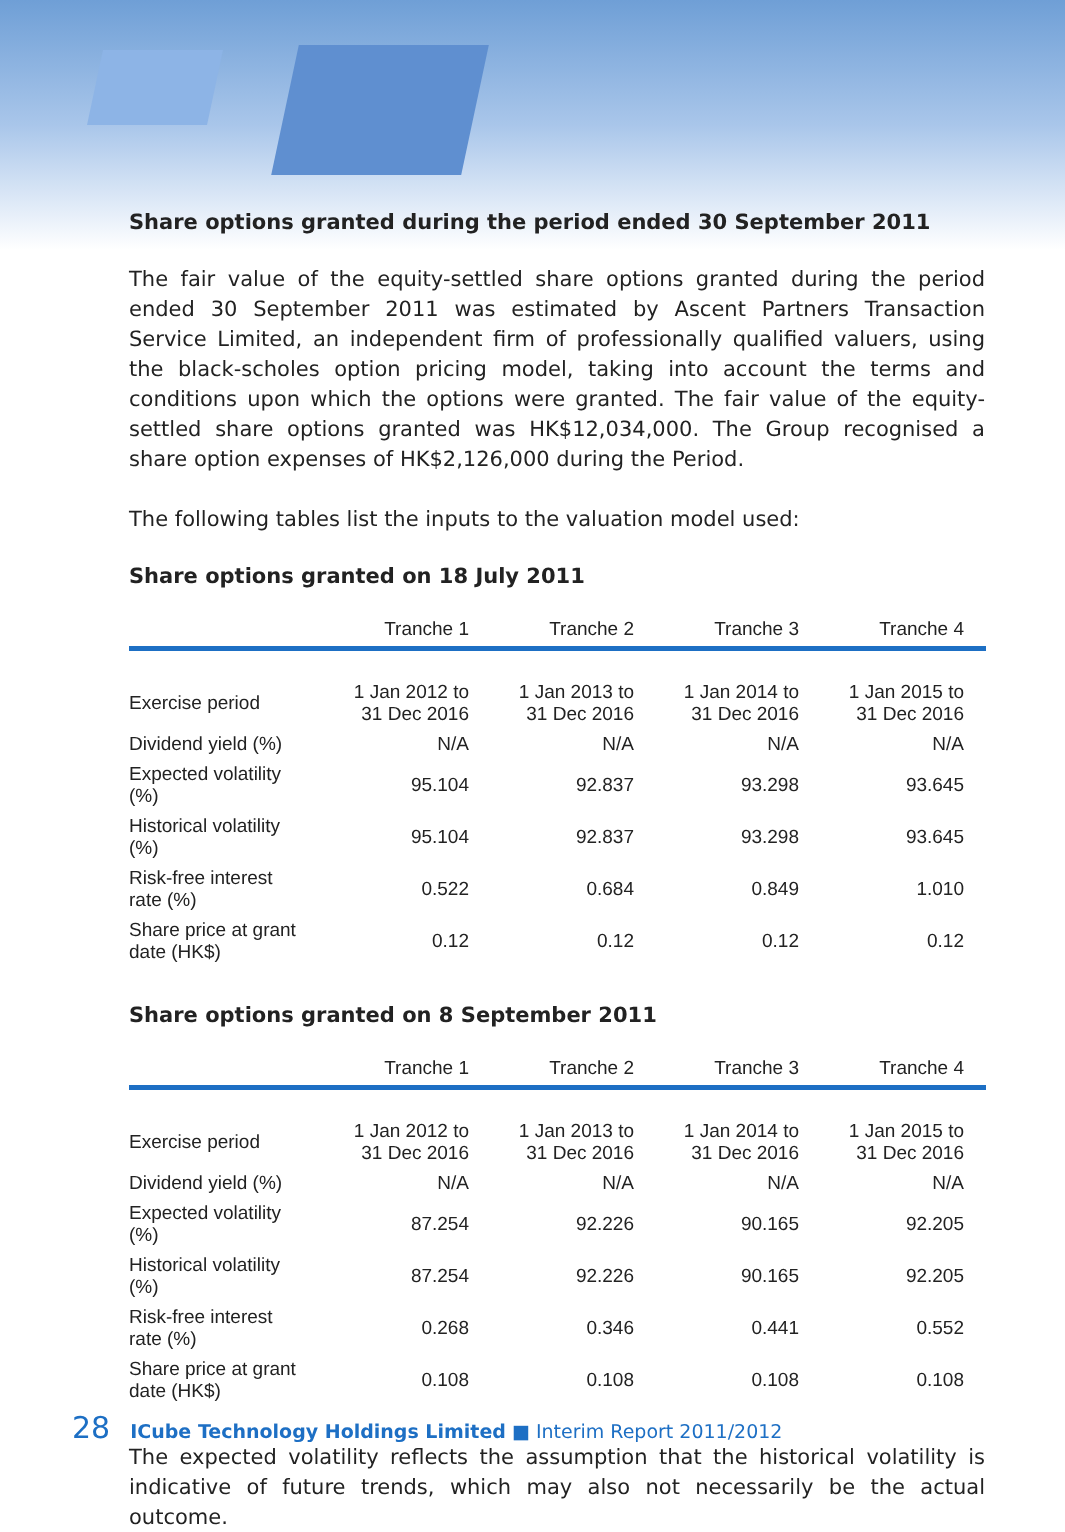Share options granted during the period ended 30 September 2011
The fair value of the equity-settled share options granted during the period ended 30 September 2011 was estimated by Ascent Partners Transaction Service Limited, an independent firm of professionally qualified valuers, using the black-scholes option pricing model, taking into account the terms and conditions upon which the options were granted. The fair value of the equity-settled share options granted was HK$12,034,000. The Group recognised a share option expenses of HK$2,126,000 during the Period.
The following tables list the inputs to the valuation model used:
Share options granted on 18 July 2011
| | Tranche 1 | Tranche 2 | Tranche 3 | Tranche 4 |
| --- | --- | --- | --- | --- |
| Exercise period | 1 Jan 2012 to 31 Dec 2016 | 1 Jan 2013 to 31 Dec 2016 | 1 Jan 2014 to 31 Dec 2016 | 1 Jan 2015 to 31 Dec 2016 |
| Dividend yield (%) | N/A | N/A | N/A | N/A |
| Expected volatility (%) | 95.104 | 92.837 | 93.298 | 93.645 |
| Historical volatility (%) | 95.104 | 92.837 | 93.298 | 93.645 |
| Risk-free interest rate (%) | 0.522 | 0.684 | 0.849 | 1.010 |
| Share price at grant date (HK$) | 0.12 | 0.12 | 0.12 | 0.12 |
Share options granted on 8 September 2011
| | Tranche 1 | Tranche 2 | Tranche 3 | Tranche 4 |
| --- | --- | --- | --- | --- |
| Exercise period | 1 Jan 2012 to 31 Dec 2016 | 1 Jan 2013 to 31 Dec 2016 | 1 Jan 2014 to 31 Dec 2016 | 1 Jan 2015 to 31 Dec 2016 |
| Dividend yield (%) | N/A | N/A | N/A | N/A |
| Expected volatility (%) | 87.254 | 92.226 | 90.165 | 92.205 |
| Historical volatility (%) | 87.254 | 92.226 | 90.165 | 92.205 |
| Risk-free interest rate (%) | 0.268 | 0.346 | 0.441 | 0.552 |
| Share price at grant date (HK$) | 0.108 | 0.108 | 0.108 | 0.108 |
The expected volatility reflects the assumption that the historical volatility is indicative of future trends, which may also not necessarily be the actual outcome.
28 ICube Technology Holdings Limited ■ Interim Report 2011/2012